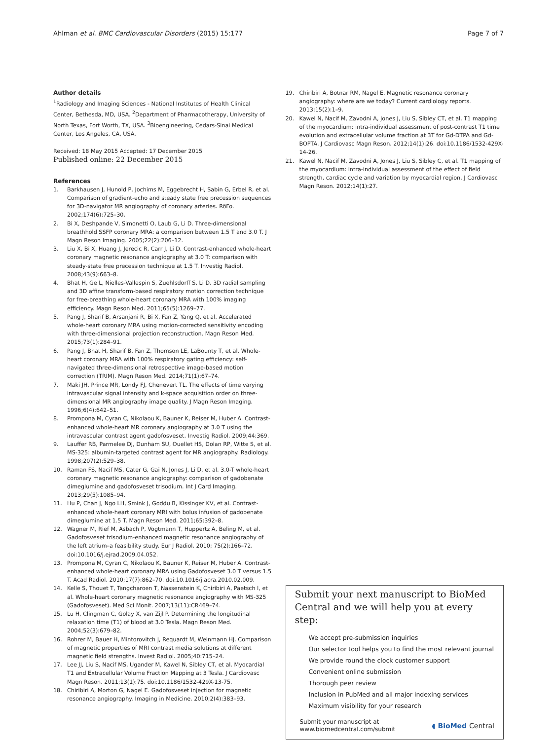Ahlman et al. BMC Cardiovascular Disorders (2015) 15:177 Page 7 of 7
Author details
<sup>1</sup> Radiology and Imaging Sciences - National Institutes of Health Clinical Center, Bethesda, MD, USA. <sup>2</sup>Department of Pharmacotherapy, University of North Texas, Fort Worth, TX, USA. <sup>3</sup>Bioengineering, Cedars-Sinai Medical Center, Los Angeles, CA, USA.
Received: 18 May 2015 Accepted: 17 December 2015
Published online: 22 December 2015
References
1. Barkhausen J, Hunold P, Jochims M, Eggebrecht H, Sabin G, Erbel R, et al. Comparison of gradient-echo and steady state free precession sequences for 3D-navigator MR angiography of coronary arteries. RöFo. 2002;174(6):725–30.
2. Bi X, Deshpande V, Simonetti O, Laub G, Li D. Three-dimensional breathhold SSFP coronary MRA: a comparison between 1.5 T and 3.0 T. J Magn Reson Imaging. 2005;22(2):206–12.
3. Liu X, Bi X, Huang J, Jerecic R, Carr J, Li D. Contrast-enhanced whole-heart coronary magnetic resonance angiography at 3.0 T: comparison with steady-state free precession technique at 1.5 T. Investig Radiol. 2008;43(9):663–8.
4. Bhat H, Ge L, Nielles-Vallespin S, Zuehlsdorff S, Li D. 3D radial sampling and 3D affine transform-based respiratory motion correction technique for free-breathing whole-heart coronary MRA with 100% imaging efficiency. Magn Reson Med. 2011;65(5):1269–77.
5. Pang J, Sharif B, Arsanjani R, Bi X, Fan Z, Yang Q, et al. Accelerated whole-heart coronary MRA using motion-corrected sensitivity encoding with three-dimensional projection reconstruction. Magn Reson Med. 2015;73(1):284–91.
6. Pang J, Bhat H, Sharif B, Fan Z, Thomson LE, LaBounty T, et al. Whole-heart coronary MRA with 100% respiratory gating efficiency: self-navigated three-dimensional retrospective image-based motion correction (TRIM). Magn Reson Med. 2014;71(1):67–74.
7. Maki JH, Prince MR, Londy FJ, Chenevert TL. The effects of time varying intravascular signal intensity and k-space acquisition order on three-dimensional MR angiography image quality. J Magn Reson Imaging. 1996;6(4):642–51.
8. Prompona M, Cyran C, Nikolaou K, Bauner K, Reiser M, Huber A. Contrast-enhanced whole-heart MR coronary angiography at 3.0 T using the intravascular contrast agent gadofosveset. Investig Radiol. 2009;44:369.
9. Lauffer RB, Parmelee DJ, Dunham SU, Ouellet HS, Dolan RP, Witte S, et al. MS-325: albumin-targeted contrast agent for MR angiography. Radiology. 1998;207(2):529–38.
10. Raman FS, Nacif MS, Cater G, Gai N, Jones J, Li D, et al. 3.0-T whole-heart coronary magnetic resonance angiography: comparison of gadobenate dimeglumine and gadofosveset trisodium. Int J Card Imaging. 2013;29(5):1085–94.
11. Hu P, Chan J, Ngo LH, Smink J, Goddu B, Kissinger KV, et al. Contrast-enhanced whole-heart coronary MRI with bolus infusion of gadobenate dimeglumine at 1.5 T. Magn Reson Med. 2011;65:392–8.
12. Wagner M, Rief M, Asbach P, Vogtmann T, Huppertz A, Beling M, et al. Gadofosveset trisodium-enhanced magnetic resonance angiography of the left atrium–a feasibility study. Eur J Radiol. 2010; 75(2):166–72. doi:10.1016/j.ejrad.2009.04.052.
13. Prompona M, Cyran C, Nikolaou K, Bauner K, Reiser M, Huber A. Contrast-enhanced whole-heart coronary MRA using Gadofosveset 3.0 T versus 1.5 T. Acad Radiol. 2010;17(7):862–70. doi:10.1016/j.acra.2010.02.009.
14. Kelle S, Thouet T, Tangcharoen T, Nassenstein K, Chiribiri A, Paetsch I, et al. Whole-heart coronary magnetic resonance angiography with MS-325 (Gadofosveset). Med Sci Monit. 2007;13(11):CR469–74.
15. Lu H, Clingman C, Golay X, van Zijl P. Determining the longitudinal relaxation time (T1) of blood at 3.0 Tesla. Magn Reson Med. 2004;52(3):679–82.
16. Rohrer M, Bauer H, Mintorovitch J, Requardt M, Weinmann HJ. Comparison of magnetic properties of MRI contrast media solutions at different magnetic field strengths. Invest Radiol. 2005;40:715–24.
17. Lee JJ, Liu S, Nacif MS, Ugander M, Kawel N, Sibley CT, et al. Myocardial T1 and Extracellular Volume Fraction Mapping at 3 Tesla. J Cardiovasc Magn Reson. 2011;13(1):75. doi:10.1186/1532-429X-13-75.
18. Chiribiri A, Morton G, Nagel E. Gadofosveset injection for magnetic resonance angiography. Imaging in Medicine. 2010;2(4):383–93.
19. Chiribiri A, Botnar RM, Nagel E. Magnetic resonance coronary angiography: where are we today? Current cardiology reports. 2013;15(2):1–9.
20. Kawel N, Nacif M, Zavodni A, Jones J, Liu S, Sibley CT, et al. T1 mapping of the myocardium: intra-individual assessment of post-contrast T1 time evolution and extracellular volume fraction at 3T for Gd-DTPA and Gd-BOPTA. J Cardiovasc Magn Reson. 2012;14(1):26. doi:10.1186/1532-429X-14-26.
21. Kawel N, Nacif M, Zavodni A, Jones J, Liu S, Sibley C, et al. T1 mapping of the myocardium: intra-individual assessment of the effect of field strength, cardiac cycle and variation by myocardial region. J Cardiovasc Magn Reson. 2012;14(1):27.
Submit your next manuscript to BioMed Central and we will help you at every step:
We accept pre-submission inquiries
Our selector tool helps you to find the most relevant journal
We provide round the clock customer support
Convenient online submission
Thorough peer review
Inclusion in PubMed and all major indexing services
Maximum visibility for your research
Submit your manuscript at
www.biomedcentral.com/submit ◖ BioMed Central